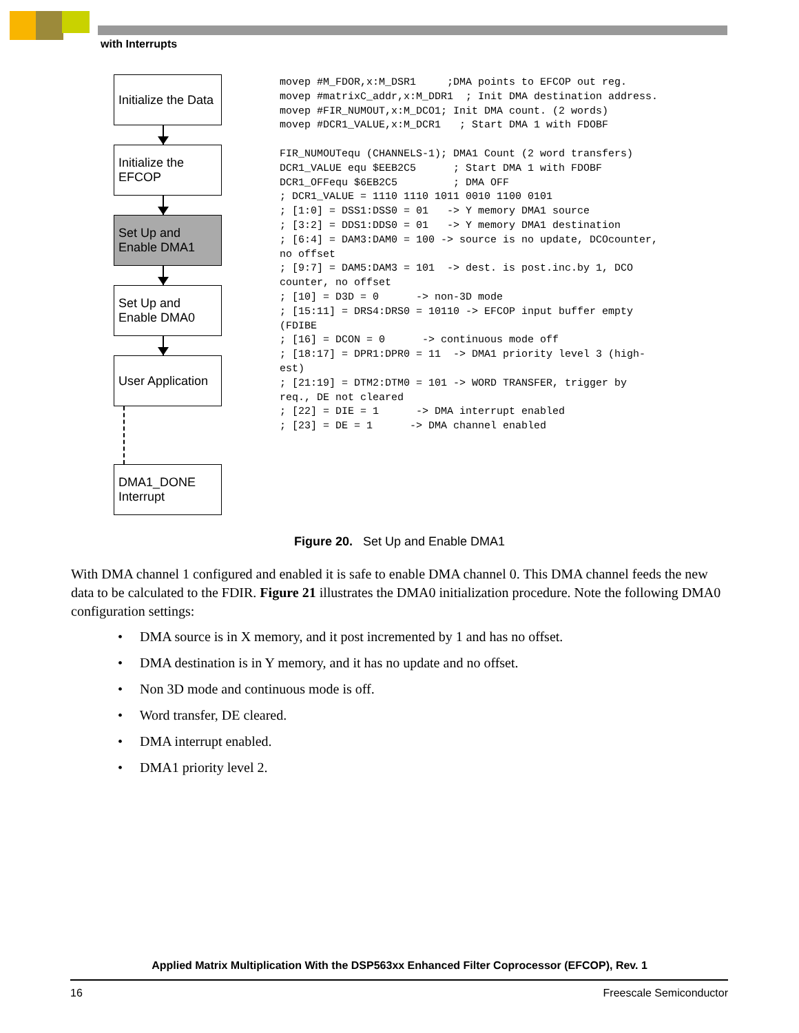with Interrupts
Initialize the Data
Initialize the EFCOP
Set Up and Enable DMA1
Set Up and Enable DMA0
User Application
DMA1_DONE Interrupt
movep #M_FDOR,x:M_DSR1     ;DMA points to EFCOP out reg.
movep #matrixC_addr,x:M_DDR1  ; Init DMA destination address.
movep #FIR_NUMOUT,x:M_DCO1; Init DMA count. (2 words)
movep #DCR1_VALUE,x:M_DCR1   ; Start DMA 1 with FDOBF

FIR_NUMOUTequ (CHANNELS-1); DMA1 Count (2 word transfers)
DCR1_VALUE equ $EEB2C5      ; Start DMA 1 with FDOBF
DCR1_OFFequ $6EB2C5         ; DMA OFF
; DCR1_VALUE = 1110 1110 1011 0010 1100 0101
; [1:0] = DSS1:DSS0 = 01   -> Y memory DMA1 source
; [3:2] = DDS1:DDS0 = 01   -> Y memory DMA1 destination
; [6:4] = DAM3:DAM0 = 100 -> source is no update, DCOcounter,
no offset
; [9:7] = DAM5:DAM3 = 101  -> dest. is post.inc.by 1, DCO
counter, no offset
; [10] = D3D = 0      -> non-3D mode
; [15:11] = DRS4:DRS0 = 10110 -> EFCOP input buffer empty
(FDIBE
; [16] = DCON = 0      -> continuous mode off
; [18:17] = DPR1:DPR0 = 11  -> DMA1 priority level 3 (high-
est)
; [21:19] = DTM2:DTM0 = 101 -> WORD TRANSFER, trigger by
req., DE not cleared
; [22] = DIE = 1      -> DMA interrupt enabled
; [23] = DE = 1      -> DMA channel enabled
Figure 20. Set Up and Enable DMA1
With DMA channel 1 configured and enabled it is safe to enable DMA channel 0. This DMA channel feeds the new data to be calculated to the FDIR. Figure 21 illustrates the DMA0 initialization procedure. Note the following DMA0 configuration settings:
• DMA source is in X memory, and it post incremented by 1 and has no offset.
• DMA destination is in Y memory, and it has no update and no offset.
• Non 3D mode and continuous mode is off.
• Word transfer, DE cleared.
• DMA interrupt enabled.
• DMA1 priority level 2.
Applied Matrix Multiplication With the DSP563xx Enhanced Filter Coprocessor (EFCOP), Rev. 1
16 Freescale Semiconductor